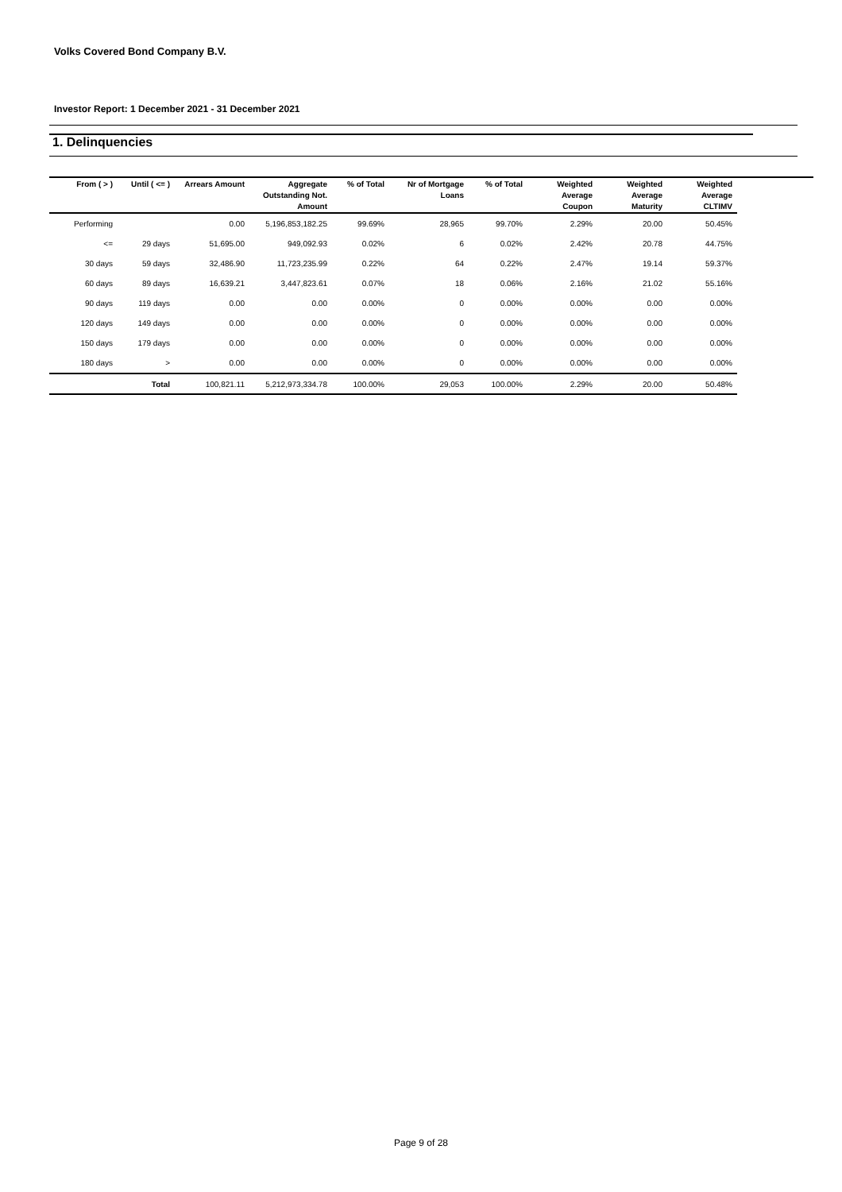Volks Covered Bond Company B.V.
Investor Report: 1 December 2021 - 31 December 2021
1. Delinquencies
| From ( > ) | Until ( <= ) | Arrears Amount | Aggregate Outstanding Not. Amount | % of Total | Nr of Mortgage Loans | % of Total | Weighted Average Coupon | Weighted Average Maturity | Weighted Average CLTIMV |
| --- | --- | --- | --- | --- | --- | --- | --- | --- | --- |
| Performing | | 0.00 | 5,196,853,182.25 | 99.69% | 28,965 | 99.70% | 2.29% | 20.00 | 50.45% |
| <= | 29 days | 51,695.00 | 949,092.93 | 0.02% | 6 | 0.02% | 2.42% | 20.78 | 44.75% |
| 30 days | 59 days | 32,486.90 | 11,723,235.99 | 0.22% | 64 | 0.22% | 2.47% | 19.14 | 59.37% |
| 60 days | 89 days | 16,639.21 | 3,447,823.61 | 0.07% | 18 | 0.06% | 2.16% | 21.02 | 55.16% |
| 90 days | 119 days | 0.00 | 0.00 | 0.00% | 0 | 0.00% | 0.00% | 0.00 | 0.00% |
| 120 days | 149 days | 0.00 | 0.00 | 0.00% | 0 | 0.00% | 0.00% | 0.00 | 0.00% |
| 150 days | 179 days | 0.00 | 0.00 | 0.00% | 0 | 0.00% | 0.00% | 0.00 | 0.00% |
| 180 days | > | 0.00 | 0.00 | 0.00% | 0 | 0.00% | 0.00% | 0.00 | 0.00% |
| | Total | 100,821.11 | 5,212,973,334.78 | 100.00% | 29,053 | 100.00% | 2.29% | 20.00 | 50.48% |
Page 9 of 28